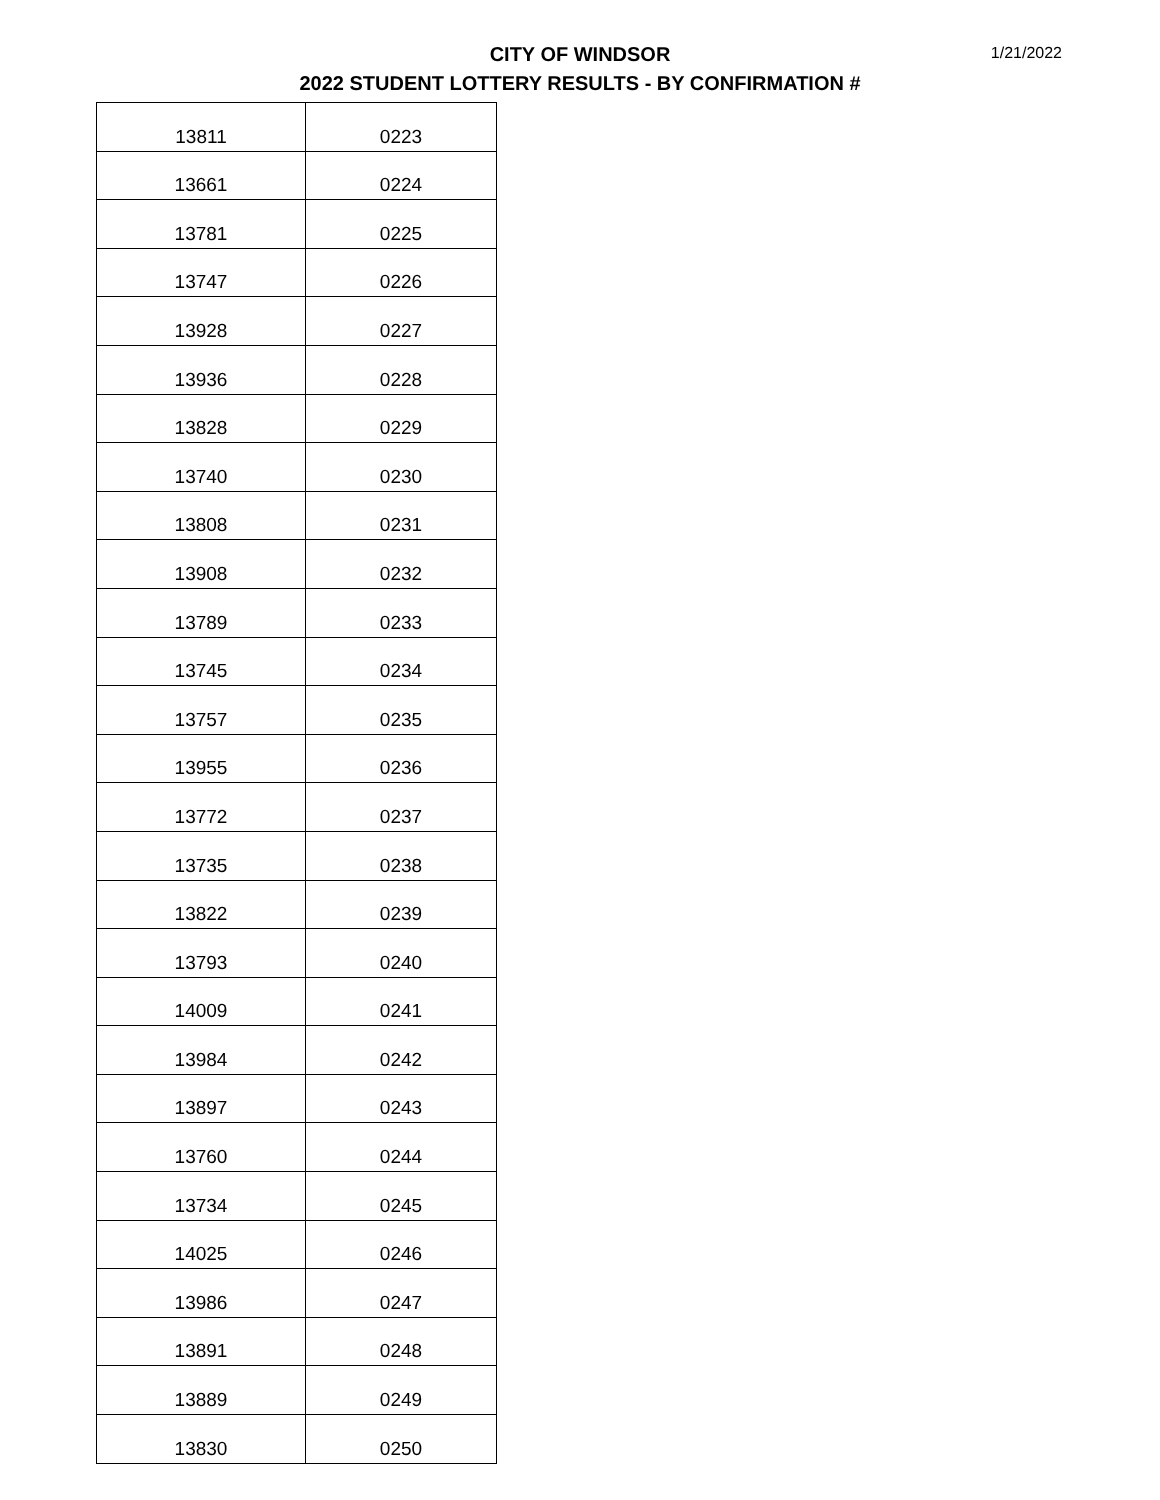CITY OF WINDSOR
2022 STUDENT LOTTERY RESULTS - BY CONFIRMATION #
1/21/2022
| 13811 | 0223 |
| 13661 | 0224 |
| 13781 | 0225 |
| 13747 | 0226 |
| 13928 | 0227 |
| 13936 | 0228 |
| 13828 | 0229 |
| 13740 | 0230 |
| 13808 | 0231 |
| 13908 | 0232 |
| 13789 | 0233 |
| 13745 | 0234 |
| 13757 | 0235 |
| 13955 | 0236 |
| 13772 | 0237 |
| 13735 | 0238 |
| 13822 | 0239 |
| 13793 | 0240 |
| 14009 | 0241 |
| 13984 | 0242 |
| 13897 | 0243 |
| 13760 | 0244 |
| 13734 | 0245 |
| 14025 | 0246 |
| 13986 | 0247 |
| 13891 | 0248 |
| 13889 | 0249 |
| 13830 | 0250 |